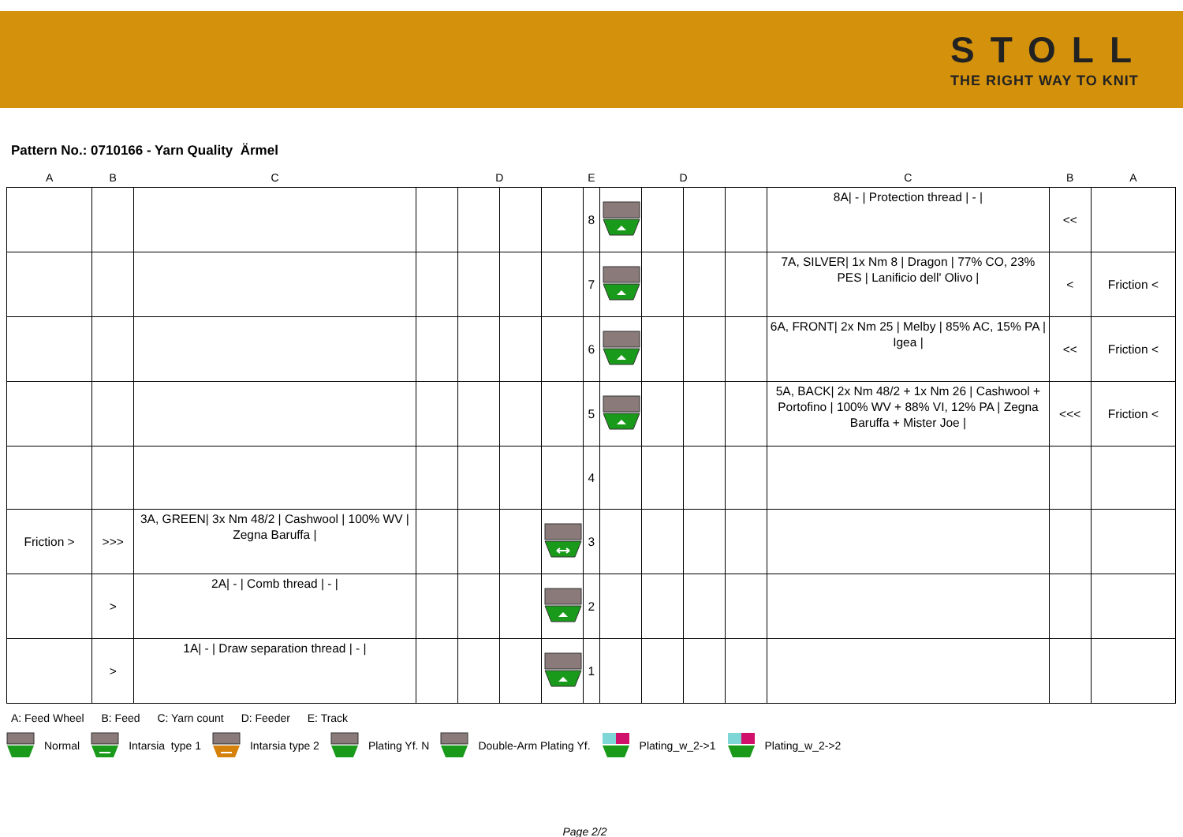STOLL
THE RIGHT WAY TO KNIT
Pattern No.: 0710166 - Yarn Quality Ärmel
| A | B | C | D | | | | E | D | | | | C | B | A |
| --- | --- | --- | --- | --- | --- | --- | --- | --- | --- | --- | --- | --- | --- | --- |
| | | | | | | | 8 | | | | | 8A/ - / Protection thread / - / | << | |
| | | | | | | | 7 | | | | | 7A, SILVER/ 1x Nm 8 / Dragon / 77% CO, 23% PES / Lanificio dell' Olivo / | < | Friction < |
| | | | | | | | 6 | | | | | 6A, FRONT/ 2x Nm 25 / Melby / 85% AC, 15% PA / Igea / | << | Friction < |
| | | | | | | | 5 | | | | | 5A, BACK/ 2x Nm 48/2 + 1x Nm 26 / Cashwool + Portofino / 100% WV + 88% VI, 12% PA / Zegna Baruffa + Mister Joe / | <<< | Friction < |
| | | | | | | | 4 | | | | | | | |
| Friction > | >>> | 3A, GREEN/ 3x Nm 48/2 / Cashwool / 100% WV / Zegna Baruffa / | | | | | 3 | | | | | | | |
| | > | 2A/ - / Comb thread / - / | | | | | 2 | | | | | | | |
| | > | 1A/ - / Draw separation thread / - / | | | | | 1 | | | | | | | |
A: Feed Wheel B: Feed C: Yarn count D: Feeder E: Track
Normal Intarsia type 1 Intarsia type 2 Plating Yf. N Double-Arm Plating Yf. Plating_w_2->1 Plating_w_2->2
Page 2/2